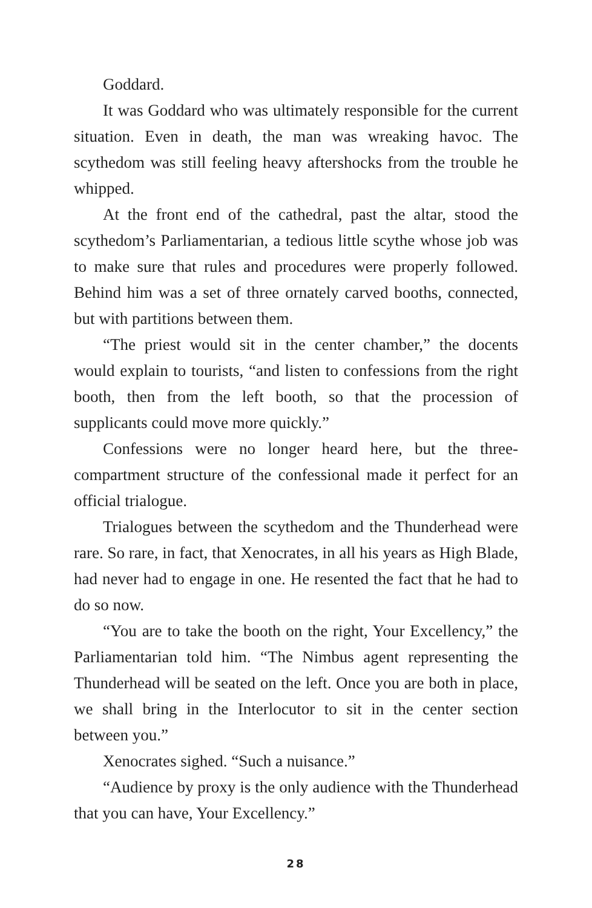Goddard.
It was Goddard who was ultimately responsible for the current situation. Even in death, the man was wreaking havoc. The scythedom was still feeling heavy aftershocks from the trouble he whipped.
At the front end of the cathedral, past the altar, stood the scythedom’s Parliamentarian, a tedious little scythe whose job was to make sure that rules and procedures were properly fol­lowed. Behind him was a set of three ornately carved booths, connected, but with partitions between them.
“The priest would sit in the center chamber,” the docents would explain to tourists, “and listen to confessions from the right booth, then from the left booth, so that the procession of supplicants could move more quickly.”
Confessions were no longer heard here, but the three-compartment structure of the confessional made it perfect for an official trialogue.
Trialogues between the scythedom and the Thunderhead were rare. So rare, in fact, that Xenocrates, in all his years as High Blade, had never had to engage in one. He resented the fact that he had to do so now.
“You are to take the booth on the right, Your Excellency,” the Parliamentarian told him. “The Nimbus agent representing the Thunderhead will be seated on the left. Once you are both in place, we shall bring in the Interlocutor to sit in the center section between you.”
Xenocrates sighed. “Such a nuisance.”
“Audience by proxy is the only audience with the Thunderhead that you can have, Your Excellency.”
28